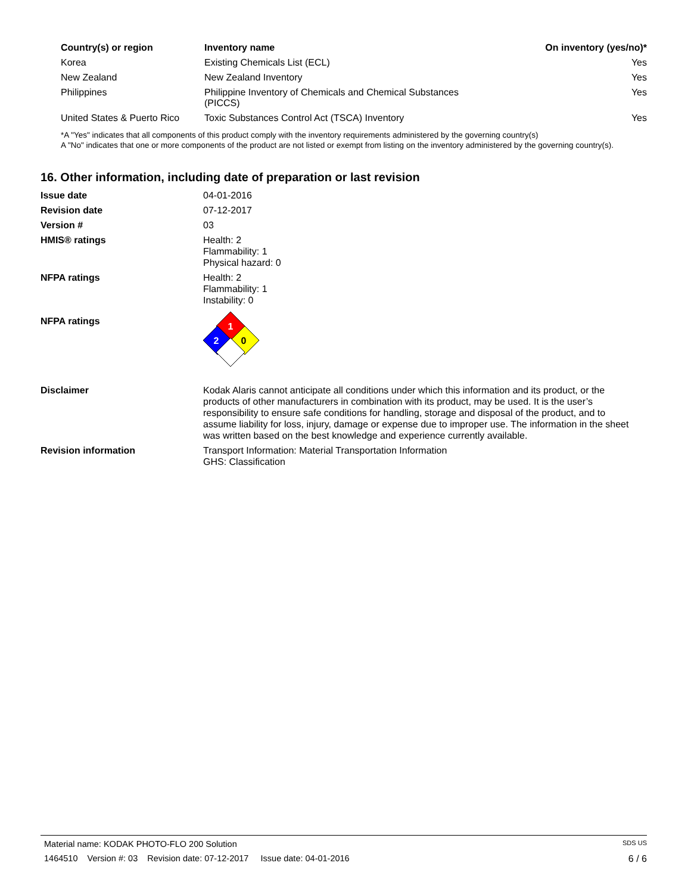| Country(s) or region | Inventory name | On inventory (yes/no)* |
| --- | --- | --- |
| Korea | Existing Chemicals List (ECL) | Yes |
| New Zealand | New Zealand Inventory | Yes |
| Philippines | Philippine Inventory of Chemicals and Chemical Substances (PICCS) | Yes |
| United States & Puerto Rico | Toxic Substances Control Act (TSCA) Inventory | Yes |
*A "Yes" indicates that all components of this product comply with the inventory requirements administered by the governing country(s)
A "No" indicates that one or more components of the product are not listed or exempt from listing on the inventory administered by the governing country(s).
16. Other information, including date of preparation or last revision
Issue date 04-01-2016
Revision date 07-12-2017
Version # 03
HMIS® ratings Health: 2
Flammability: 1
Physical hazard: 0
NFPA ratings Health: 2
Flammability: 1
Instability: 0
NFPA ratings
1
2
0
Disclaimer Kodak Alaris cannot anticipate all conditions under which this information and its product, or the products of other manufacturers in combination with its product, may be used. It is the user’s responsibility to ensure safe conditions for handling, storage and disposal of the product, and to assume liability for loss, injury, damage or expense due to improper use. The information in the sheet was written based on the best knowledge and experience currently available.
Revision information Transport Information: Material Transportation Information
GHS: Classification
Material name: KODAK PHOTO-FLO 200 Solution SDS US
1464510 Version #: 03 Revision date: 07-12-2017 Issue date: 04-01-2016 6 / 6